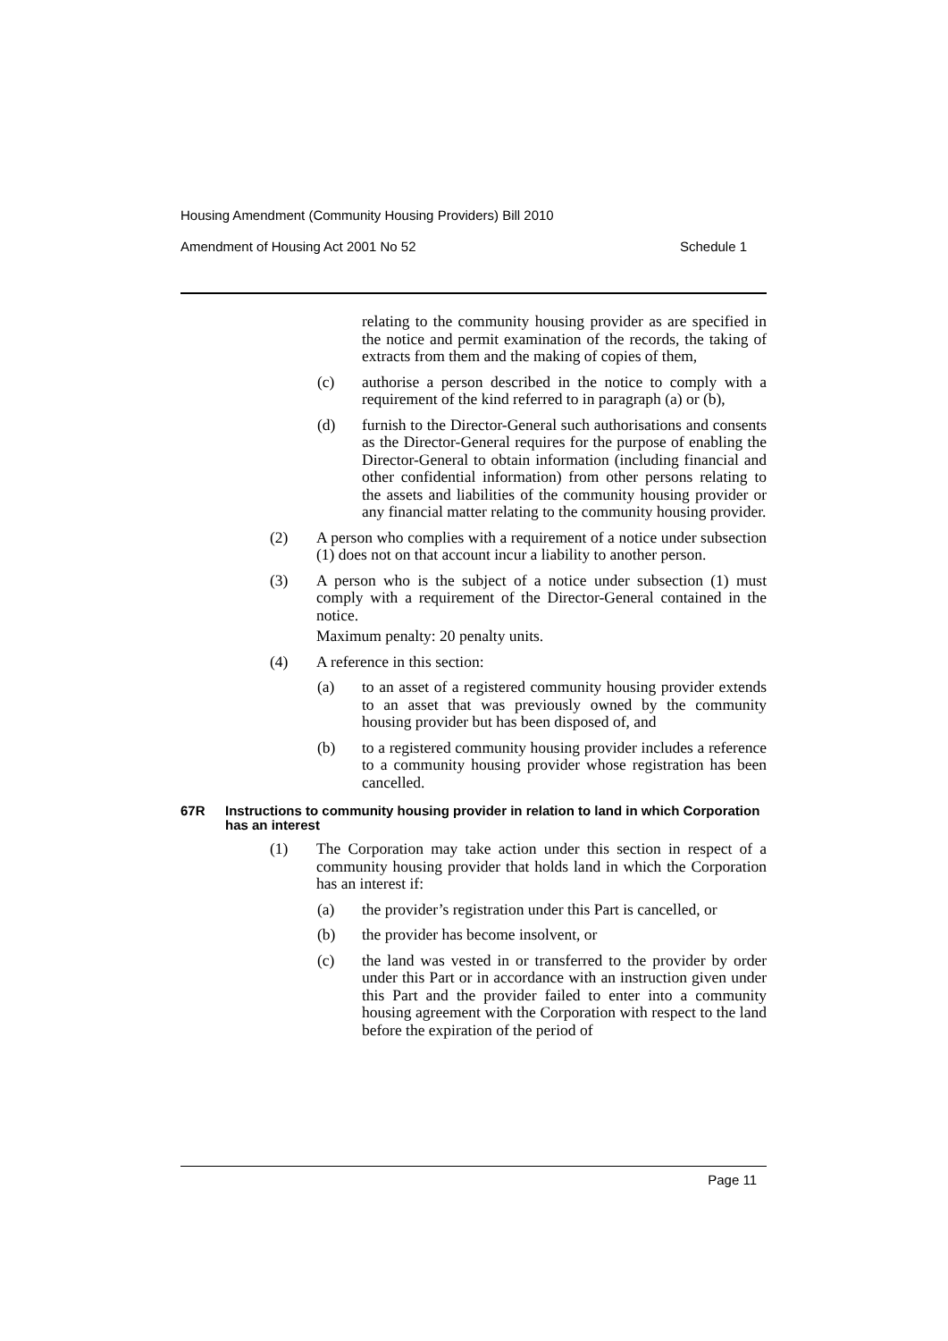Housing Amendment (Community Housing Providers) Bill 2010
Amendment of Housing Act 2001 No 52 Schedule 1
relating to the community housing provider as are specified in the notice and permit examination of the records, the taking of extracts from them and the making of copies of them,
(c) authorise a person described in the notice to comply with a requirement of the kind referred to in paragraph (a) or (b),
(d) furnish to the Director-General such authorisations and consents as the Director-General requires for the purpose of enabling the Director-General to obtain information (including financial and other confidential information) from other persons relating to the assets and liabilities of the community housing provider or any financial matter relating to the community housing provider.
(2) A person who complies with a requirement of a notice under subsection (1) does not on that account incur a liability to another person.
(3) A person who is the subject of a notice under subsection (1) must comply with a requirement of the Director-General contained in the notice.
Maximum penalty: 20 penalty units.
(4) A reference in this section:
(a) to an asset of a registered community housing provider extends to an asset that was previously owned by the community housing provider but has been disposed of, and
(b) to a registered community housing provider includes a reference to a community housing provider whose registration has been cancelled.
67R Instructions to community housing provider in relation to land in which Corporation has an interest
(1) The Corporation may take action under this section in respect of a community housing provider that holds land in which the Corporation has an interest if:
(a) the provider’s registration under this Part is cancelled, or
(b) the provider has become insolvent, or
(c) the land was vested in or transferred to the provider by order under this Part or in accordance with an instruction given under this Part and the provider failed to enter into a community housing agreement with the Corporation with respect to the land before the expiration of the period of
Page 11